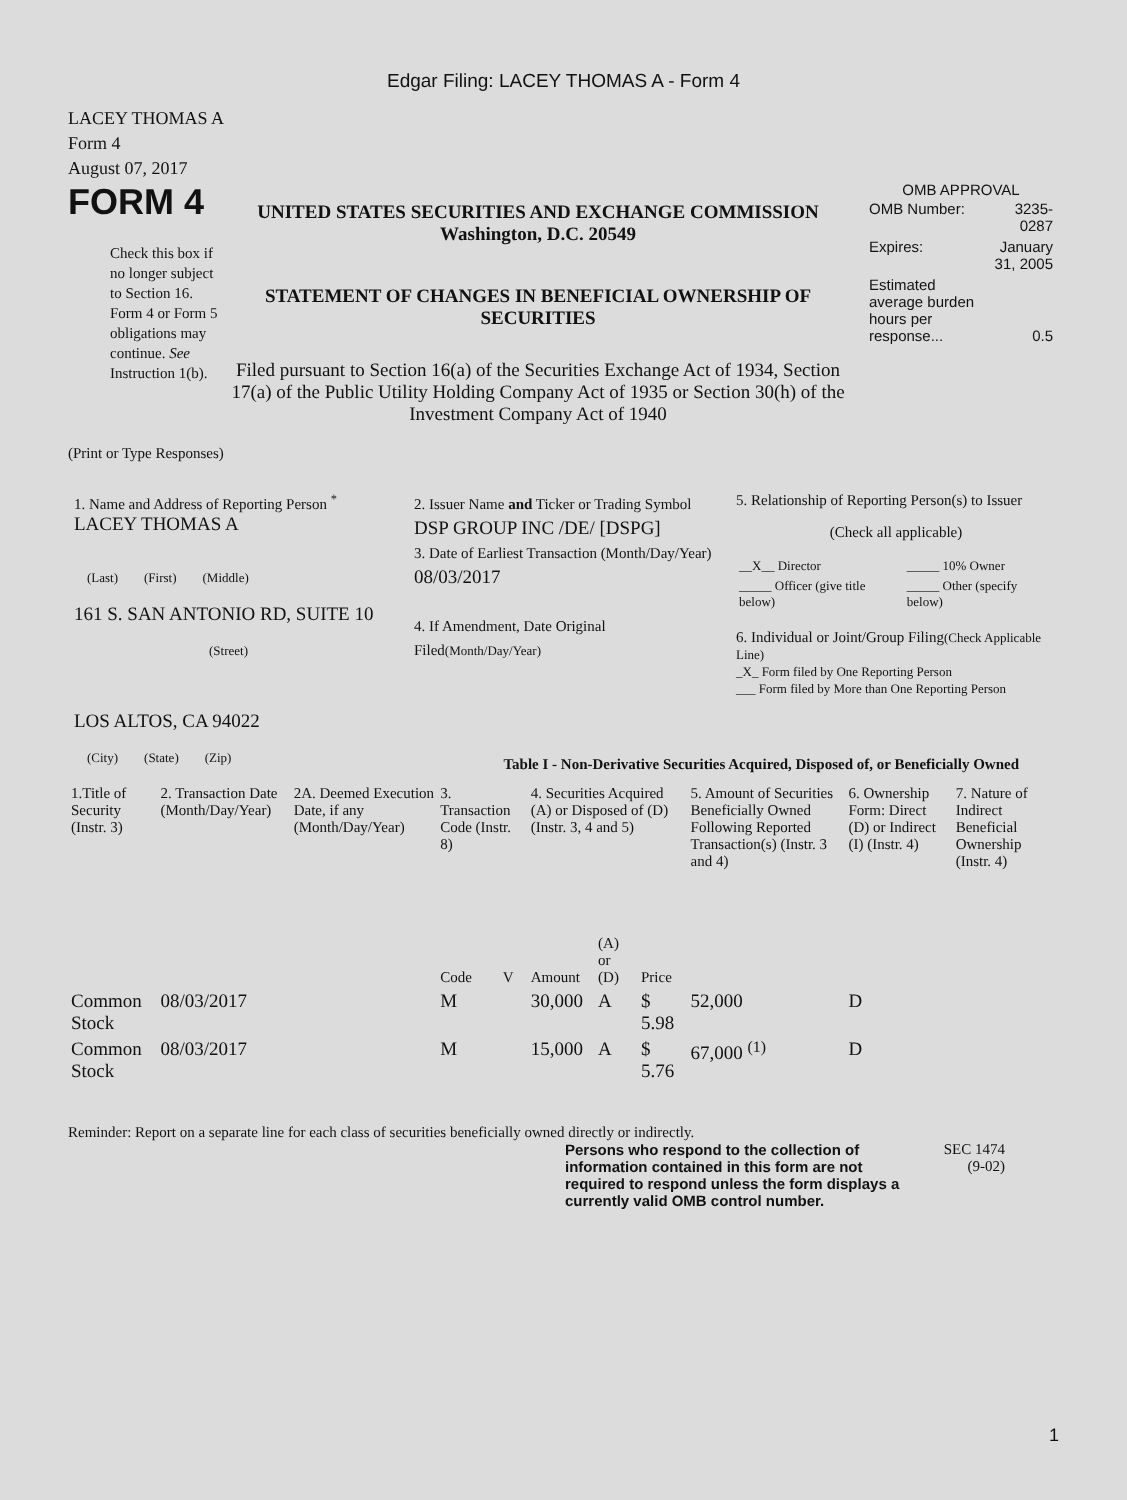Edgar Filing: LACEY THOMAS A - Form 4
LACEY THOMAS A
Form 4
August 07, 2017
FORM 4
Check this box if no longer subject to Section 16. Form 4 or Form 5 obligations may continue. See Instruction 1(b).
UNITED STATES SECURITIES AND EXCHANGE COMMISSION
Washington, D.C. 20549
STATEMENT OF CHANGES IN BENEFICIAL OWNERSHIP OF SECURITIES
Filed pursuant to Section 16(a) of the Securities Exchange Act of 1934, Section 17(a) of the Public Utility Holding Company Act of 1935 or Section 30(h) of the Investment Company Act of 1940
OMB APPROVAL
| OMB Number: | 3235-0287 |
| Expires: | January 31, 2005 |
| Estimated average burden hours per response... | 0.5 |
(Print or Type Responses)
1. Name and Address of Reporting Person <sup>*</sup>
LACEY THOMAS A
(Last) (First) (Middle)
161 S. SAN ANTONIO RD, SUITE 10
(Street)
LOS ALTOS, CA 94022
(City) (State) (Zip)
2. Issuer Name and Ticker or Trading Symbol
DSP GROUP INC /DE/ [DSPG]
3. Date of Earliest Transaction (Month/Day/Year)
08/03/2017
4. If Amendment, Date Original Filed(Month/Day/Year)
5. Relationship of Reporting Person(s) to Issuer
(Check all applicable)
| __X__ Director | _____ 10% Owner |
| _____ Officer (give title below) | _____ Other (specify below) |
6. Individual or Joint/Group Filing(Check Applicable Line)
_X_ Form filed by One Reporting Person
___ Form filed by More than One Reporting Person
Table I - Non-Derivative Securities Acquired, Disposed of, or Beneficially Owned
| 1.Title of Security (Instr. 3) | 2. Transaction Date (Month/Day/Year) | 2A. Deemed Execution Date, if any (Month/Day/Year) | 3. Transaction Code (Instr. 8) | | 4. Securities Acquired (A) or Disposed of (D) (Instr. 3, 4 and 5) | | | 5. Amount of Securities Beneficially Owned Following Reported Transaction(s) (Instr. 3 and 4) | 6. Ownership Form: Direct (D) or Indirect (I) (Instr. 4) | 7. Nature of Indirect Beneficial Ownership (Instr. 4) |
| --- | --- | --- | --- | --- | --- | --- | --- | --- | --- | --- |
| | | | Code | V | Amount | (A) or (D) | Price | | | |
| Common Stock | 08/03/2017 | | M | | 30,000 | A | $ 5.98 | 52,000 | D | |
| Common Stock | 08/03/2017 | | M | | 15,000 | A | $ 5.76 | 67,000 <sup>(1)</sup> | D | |
Reminder: Report on a separate line for each class of securities beneficially owned directly or indirectly.
Persons who respond to the collection of information contained in this form are not required to respond unless the form displays a currently valid OMB control number.
SEC 1474
(9-02)
1